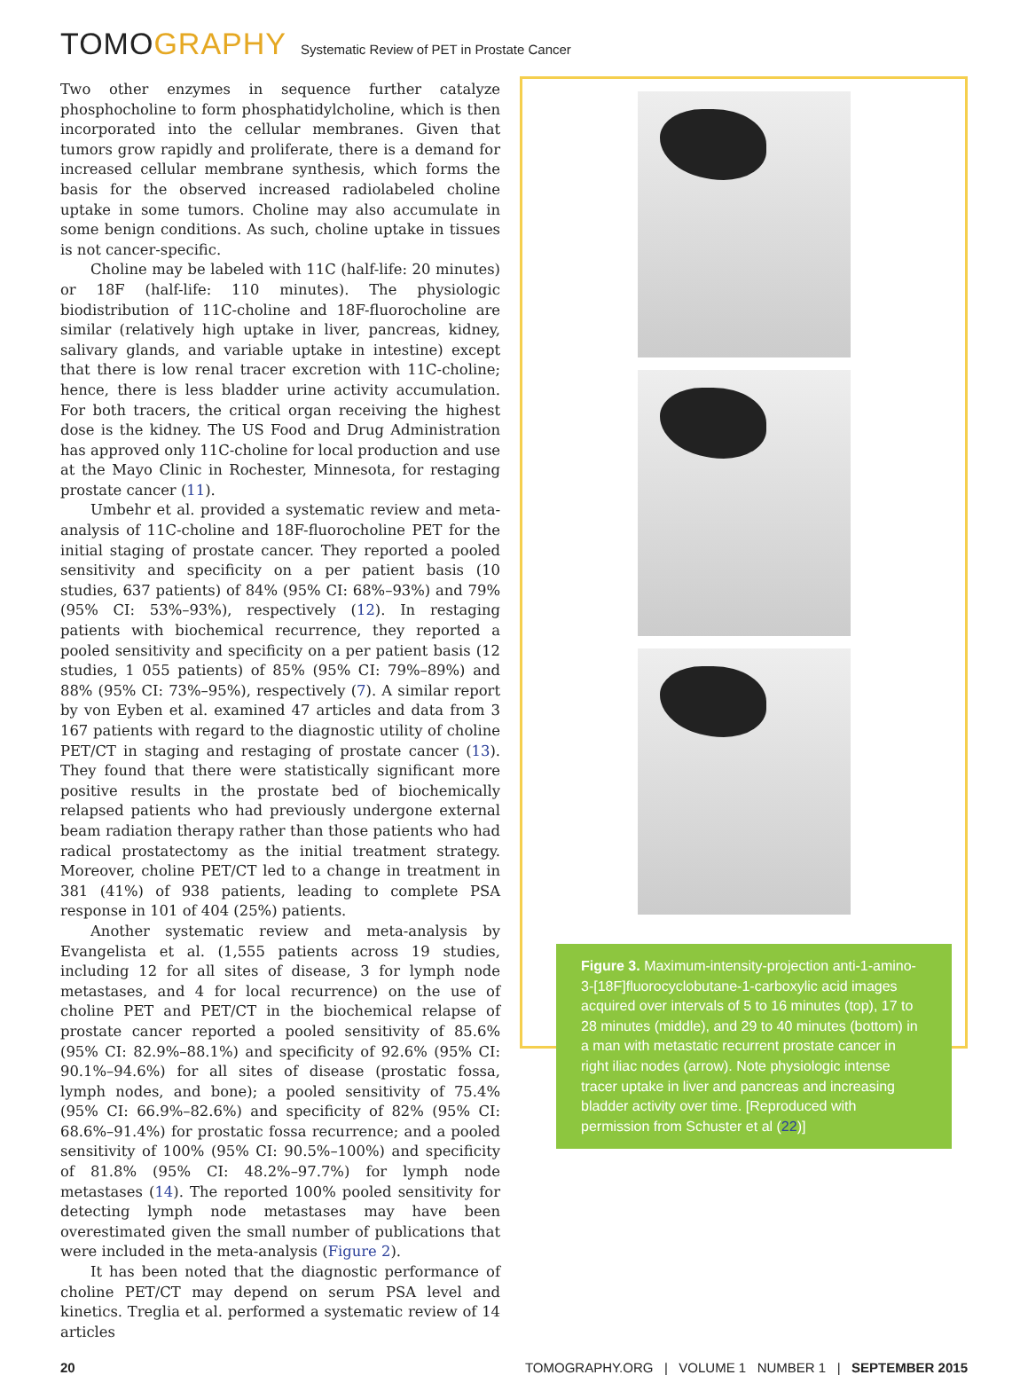TOMOGRAPHY Systematic Review of PET in Prostate Cancer
Two other enzymes in sequence further catalyze phosphocholine to form phosphatidylcholine, which is then incorporated into the cellular membranes. Given that tumors grow rapidly and proliferate, there is a demand for increased cellular membrane synthesis, which forms the basis for the observed increased radiolabeled choline uptake in some tumors. Choline may also accumulate in some benign conditions. As such, choline uptake in tissues is not cancer-specific.
Choline may be labeled with 11C (half-life: 20 minutes) or 18F (half-life: 110 minutes). The physiologic biodistribution of 11C-choline and 18F-fluorocholine are similar (relatively high uptake in liver, pancreas, kidney, salivary glands, and variable uptake in intestine) except that there is low renal tracer excretion with 11C-choline; hence, there is less bladder urine activity accumulation. For both tracers, the critical organ receiving the highest dose is the kidney. The US Food and Drug Administration has approved only 11C-choline for local production and use at the Mayo Clinic in Rochester, Minnesota, for restaging prostate cancer (11).
Umbehr et al. provided a systematic review and meta-analysis of 11C-choline and 18F-fluorocholine PET for the initial staging of prostate cancer. They reported a pooled sensitivity and specificity on a per patient basis (10 studies, 637 patients) of 84% (95% CI: 68%–93%) and 79% (95% CI: 53%–93%), respectively (12). In restaging patients with biochemical recurrence, they reported a pooled sensitivity and specificity on a per patient basis (12 studies, 1 055 patients) of 85% (95% CI: 79%–89%) and 88% (95% CI: 73%–95%), respectively (7). A similar report by von Eyben et al. examined 47 articles and data from 3 167 patients with regard to the diagnostic utility of choline PET/CT in staging and restaging of prostate cancer (13). They found that there were statistically significant more positive results in the prostate bed of biochemically relapsed patients who had previously undergone external beam radiation therapy rather than those patients who had radical prostatectomy as the initial treatment strategy. Moreover, choline PET/CT led to a change in treatment in 381 (41%) of 938 patients, leading to complete PSA response in 101 of 404 (25%) patients.
Another systematic review and meta-analysis by Evangelista et al. (1,555 patients across 19 studies, including 12 for all sites of disease, 3 for lymph node metastases, and 4 for local recurrence) on the use of choline PET and PET/CT in the biochemical relapse of prostate cancer reported a pooled sensitivity of 85.6% (95% CI: 82.9%–88.1%) and specificity of 92.6% (95% CI: 90.1%–94.6%) for all sites of disease (prostatic fossa, lymph nodes, and bone); a pooled sensitivity of 75.4% (95% CI: 66.9%–82.6%) and specificity of 82% (95% CI: 68.6%–91.4%) for prostatic fossa recurrence; and a pooled sensitivity of 100% (95% CI: 90.5%–100%) and specificity of 81.8% (95% CI: 48.2%–97.7%) for lymph node metastases (14). The reported 100% pooled sensitivity for detecting lymph node metastases may have been overestimated given the small number of publications that were included in the meta-analysis (Figure 2).
It has been noted that the diagnostic performance of choline PET/CT may depend on serum PSA level and kinetics. Treglia et al. performed a systematic review of 14 articles
Figure 3. Maximum-intensity-projection anti-1-amino-3-[18F]fluorocyclobutane-1-carboxylic acid images acquired over intervals of 5 to 16 minutes (top), 17 to 28 minutes (middle), and 29 to 40 minutes (bottom) in a man with metastatic recurrent prostate cancer in right iliac nodes (arrow). Note physiologic intense tracer uptake in liver and pancreas and increasing bladder activity over time. [Reproduced with permission from Schuster et al (22)]
20 TOMOGRAPHY.ORG | VOLUME 1 NUMBER 1 | SEPTEMBER 2015